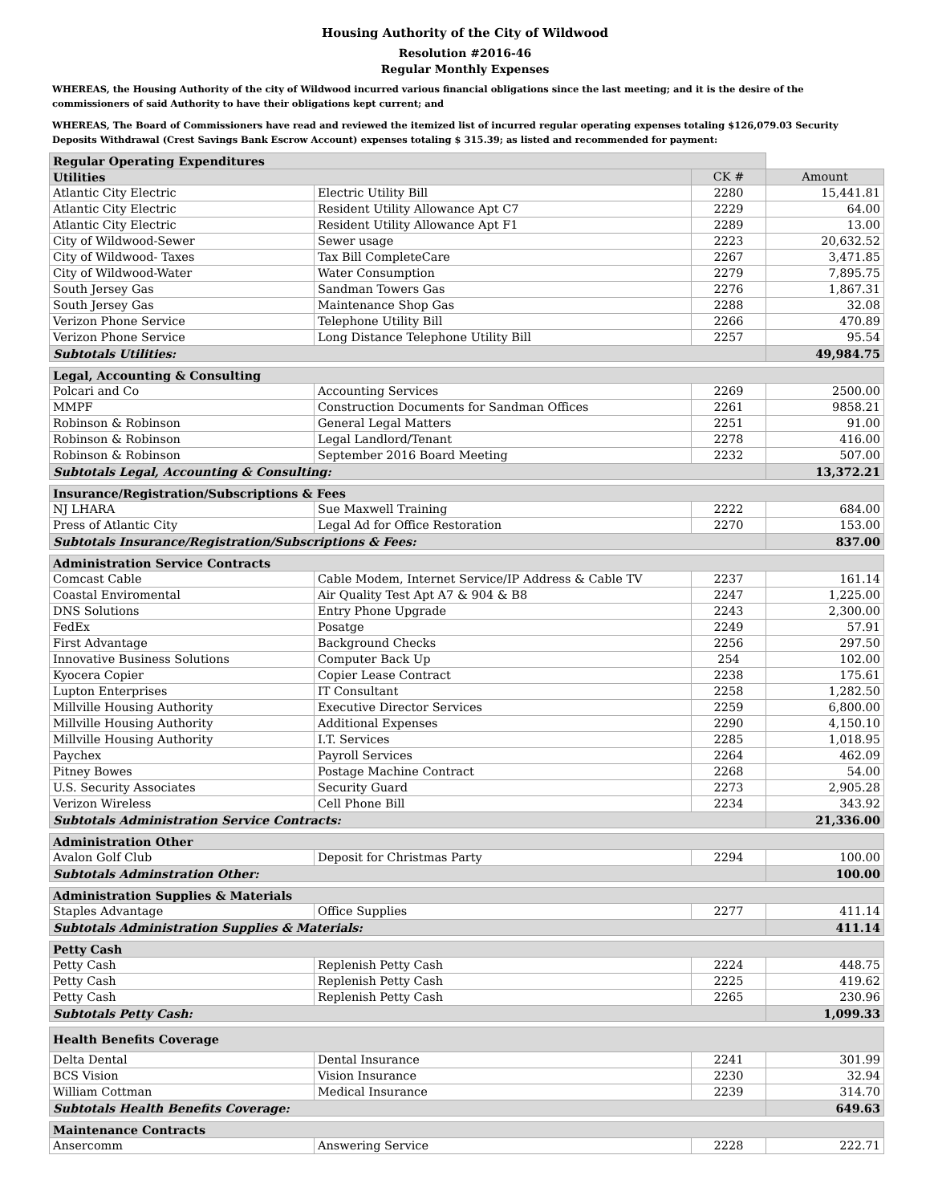Housing Authority of the City of Wildwood
Resolution #2016-46
Regular Monthly Expenses
WHEREAS, the Housing Authority of the city of Wildwood incurred various financial obligations since the last meeting; and it is the desire of the commissioners of said Authority to have their obligations kept current; and
WHEREAS, The Board of Commissioners have read and reviewed the itemized list of incurred regular operating expenses totaling $126,079.03 Security Deposits Withdrawal (Crest Savings Bank Escrow Account) expenses totaling $ 315.39; as listed and recommended for payment:
| Regular Operating Expenditures | | | |
| Utilities | | CK # | Amount |
| Atlantic City Electric | Electric Utility Bill | 2280 | 15,441.81 |
| Atlantic City Electric | Resident Utility Allowance Apt C7 | 2229 | 64.00 |
| Atlantic City Electric | Resident Utility Allowance Apt F1 | 2289 | 13.00 |
| City of Wildwood-Sewer | Sewer usage | 2223 | 20,632.52 |
| City of Wildwood- Taxes | Tax Bill CompleteCare | 2267 | 3,471.85 |
| City of Wildwood-Water | Water Consumption | 2279 | 7,895.75 |
| South Jersey Gas | Sandman Towers Gas | 2276 | 1,867.31 |
| South Jersey Gas | Maintenance Shop Gas | 2288 | 32.08 |
| Verizon Phone Service | Telephone Utility Bill | 2266 | 470.89 |
| Verizon Phone Service | Long Distance Telephone Utility Bill | 2257 | 95.54 |
| Subtotals Utilities: | | | 49,984.75 |
| Legal, Accounting & Consulting | | | |
| Polcari and Co | Accounting Services | 2269 | 2500.00 |
| MMPF | Construction Documents for Sandman Offices | 2261 | 9858.21 |
| Robinson & Robinson | General Legal Matters | 2251 | 91.00 |
| Robinson & Robinson | Legal Landlord/Tenant | 2278 | 416.00 |
| Robinson & Robinson | September 2016 Board Meeting | 2232 | 507.00 |
| Subtotals Legal, Accounting & Consulting: | | | 13,372.21 |
| Insurance/Registration/Subscriptions & Fees | | | |
| NJ LHARA | Sue Maxwell Training | 2222 | 684.00 |
| Press of Atlantic City | Legal Ad for Office Restoration | 2270 | 153.00 |
| Subtotals Insurance/Registration/Subscriptions & Fees: | | | 837.00 |
| Administration Service Contracts | | | |
| Comcast Cable | Cable Modem, Internet Service/IP Address & Cable TV | 2237 | 161.14 |
| Coastal Enviromental | Air Quality Test Apt A7 & 904 & B8 | 2247 | 1,225.00 |
| DNS Solutions | Entry Phone Upgrade | 2243 | 2,300.00 |
| FedEx | Posatge | 2249 | 57.91 |
| First Advantage | Background Checks | 2256 | 297.50 |
| Innovative Business Solutions | Computer Back Up | 254 | 102.00 |
| Kyocera Copier | Copier Lease Contract | 2238 | 175.61 |
| Lupton Enterprises | IT Consultant | 2258 | 1,282.50 |
| Millville Housing Authority | Executive Director Services | 2259 | 6,800.00 |
| Millville Housing Authority | Additional Expenses | 2290 | 4,150.10 |
| Millville Housing Authority | I.T. Services | 2285 | 1,018.95 |
| Paychex | Payroll Services | 2264 | 462.09 |
| Pitney Bowes | Postage Machine Contract | 2268 | 54.00 |
| U.S. Security Associates | Security Guard | 2273 | 2,905.28 |
| Verizon Wireless | Cell Phone Bill | 2234 | 343.92 |
| Subtotals Administration Service Contracts: | | | 21,336.00 |
| Administration Other | | | |
| Avalon Golf Club | Deposit for Christmas Party | 2294 | 100.00 |
| Subtotals Adminstration Other: | | | 100.00 |
| Administration Supplies & Materials | | | |
| Staples Advantage | Office Supplies | 2277 | 411.14 |
| Subtotals Administration Supplies & Materials: | | | 411.14 |
| Petty Cash | | | |
| Petty Cash | Replenish Petty Cash | 2224 | 448.75 |
| Petty Cash | Replenish Petty Cash | 2225 | 419.62 |
| Petty Cash | Replenish Petty Cash | 2265 | 230.96 |
| Subtotals Petty Cash: | | | 1,099.33 |
| Health Benefits Coverage | | | |
| Delta Dental | Dental Insurance | 2241 | 301.99 |
| BCS Vision | Vision Insurance | 2230 | 32.94 |
| William Cottman | Medical Insurance | 2239 | 314.70 |
| Subtotals Health Benefits Coverage: | | | 649.63 |
| Maintenance Contracts | | | |
| Ansercomm | Answering Service | 2228 | 222.71 |